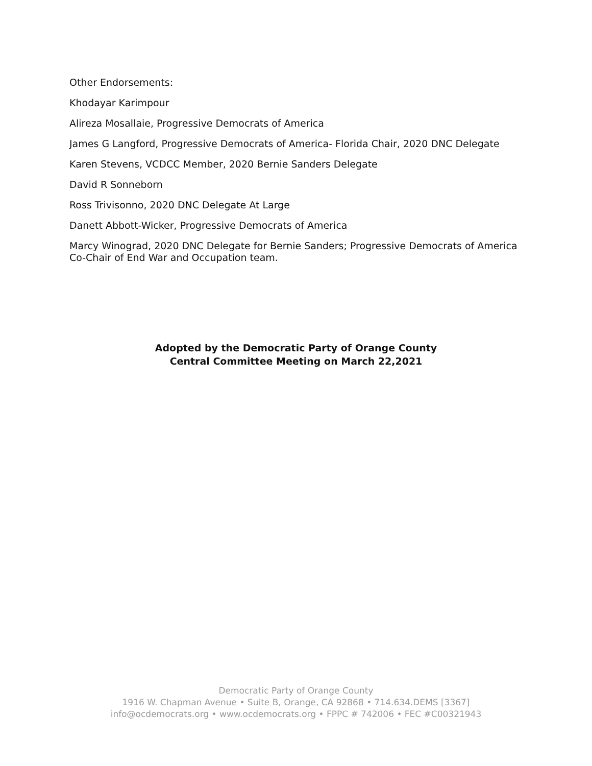Other Endorsements:
Khodayar Karimpour
Alireza Mosallaie, Progressive Democrats of America
James G Langford, Progressive Democrats of America- Florida Chair, 2020 DNC Delegate
Karen Stevens, VCDCC Member, 2020 Bernie Sanders Delegate
David R Sonneborn
Ross Trivisonno, 2020 DNC Delegate At Large
Danett Abbott-Wicker, Progressive Democrats of America
Marcy Winograd, 2020 DNC Delegate for Bernie Sanders; Progressive Democrats of America Co-Chair of End War and Occupation team.
Adopted by the Democratic Party of Orange County
Central Committee Meeting on March 22,2021
Democratic Party of Orange County
1916 W. Chapman Avenue • Suite B, Orange, CA 92868 • 714.634.DEMS [3367]
info@ocdemocrats.org • www.ocdemocrats.org • FPPC # 742006 • FEC #C00321943